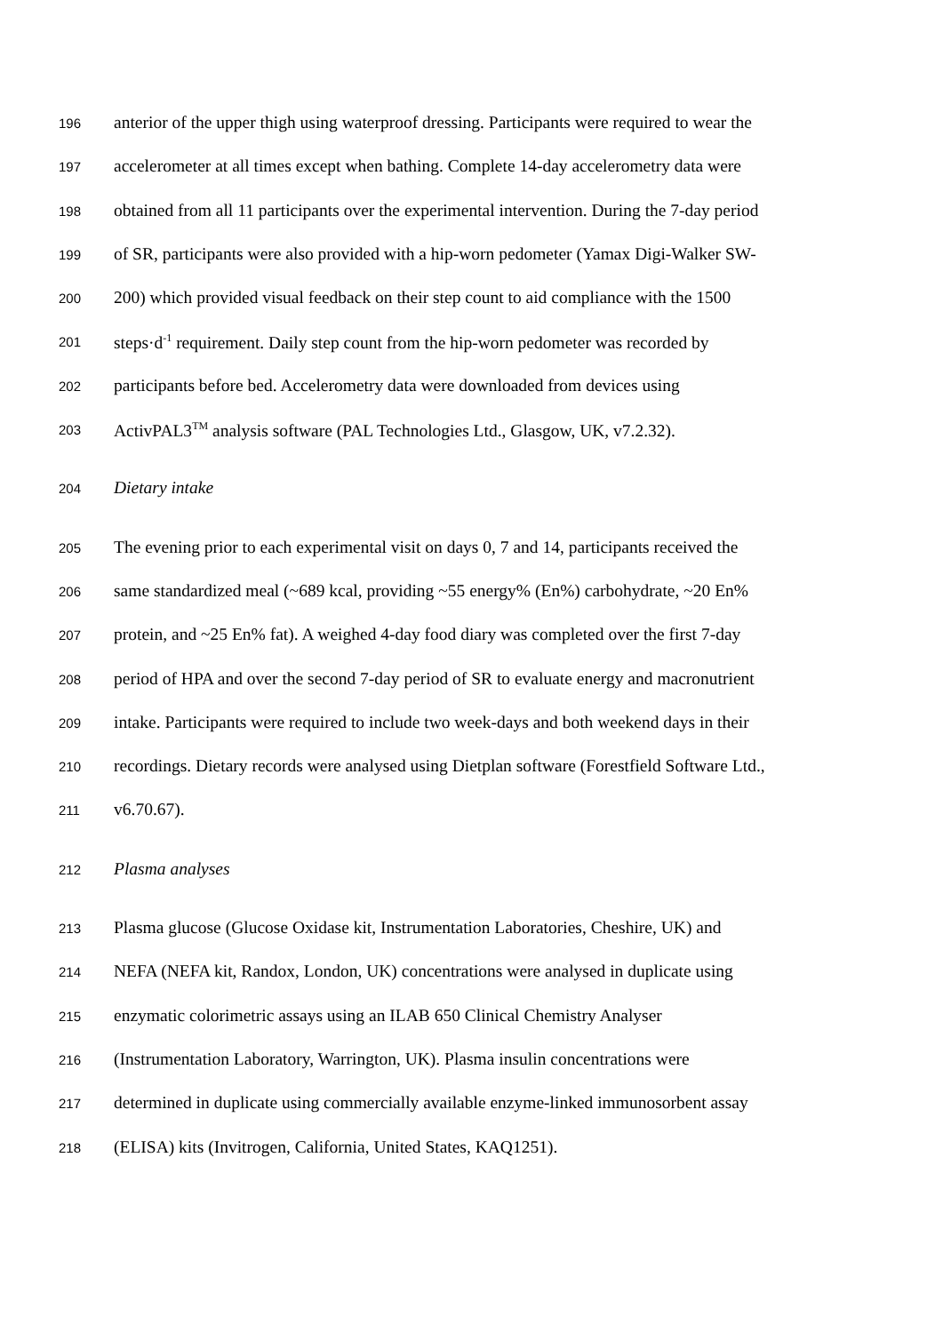196 anterior of the upper thigh using waterproof dressing. Participants were required to wear the
197 accelerometer at all times except when bathing. Complete 14-day accelerometry data were
198 obtained from all 11 participants over the experimental intervention. During the 7-day period
199 of SR, participants were also provided with a hip-worn pedometer (Yamax Digi-Walker SW-
200 200) which provided visual feedback on their step count to aid compliance with the 1500
201 steps·d<sup>-1</sup> requirement. Daily step count from the hip-worn pedometer was recorded by
202 participants before bed. Accelerometry data were downloaded from devices using
203 ActivPAL3<sup>TM</sup> analysis software (PAL Technologies Ltd., Glasgow, UK, v7.2.32).
204 Dietary intake
205 The evening prior to each experimental visit on days 0, 7 and 14, participants received the
206 same standardized meal (~689 kcal, providing ~55 energy% (En%) carbohydrate, ~20 En%
207 protein, and ~25 En% fat). A weighed 4-day food diary was completed over the first 7-day
208 period of HPA and over the second 7-day period of SR to evaluate energy and macronutrient
209 intake. Participants were required to include two week-days and both weekend days in their
210 recordings. Dietary records were analysed using Dietplan software (Forestfield Software Ltd.,
211 v6.70.67).
212 Plasma analyses
213 Plasma glucose (Glucose Oxidase kit, Instrumentation Laboratories, Cheshire, UK) and
214 NEFA (NEFA kit, Randox, London, UK) concentrations were analysed in duplicate using
215 enzymatic colorimetric assays using an ILAB 650 Clinical Chemistry Analyser
216 (Instrumentation Laboratory, Warrington, UK). Plasma insulin concentrations were
217 determined in duplicate using commercially available enzyme-linked immunosorbent assay
218 (ELISA) kits (Invitrogen, California, United States, KAQ1251).